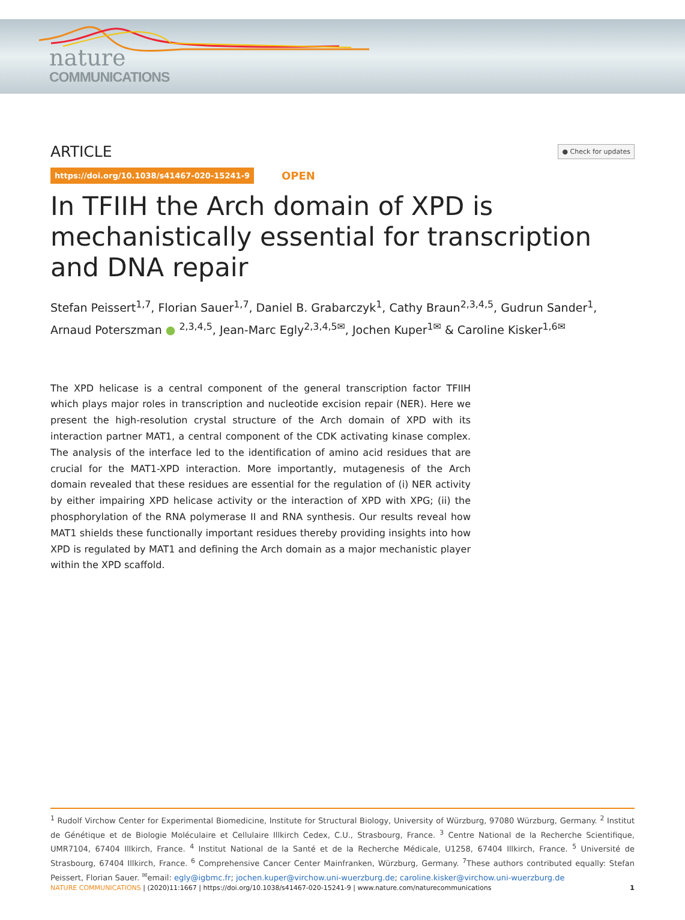nature
COMMUNICATIONS
ARTICLE ● Check for updates
https://doi.org/10.1038/s41467-020-15241-9 OPEN
In TFIIH the Arch domain of XPD is mechanistically essential for transcription and DNA repair
Stefan Peissert<sup>1,7</sup>, Florian Sauer<sup>1,7</sup>, Daniel B. Grabarczyk<sup>1</sup>, Cathy Braun<sup>2,3,4,5</sup>, Gudrun Sander<sup>1</sup>, Arnaud Poterszman ● <sup>2,3,4,5</sup>, Jean-Marc Egly<sup>2,3,4,5✉</sup>, Jochen Kuper<sup>1✉</sup> & Caroline Kisker<sup>1,6✉</sup>
The XPD helicase is a central component of the general transcription factor TFIIH which plays major roles in transcription and nucleotide excision repair (NER). Here we present the high-resolution crystal structure of the Arch domain of XPD with its interaction partner MAT1, a central component of the CDK activating kinase complex. The analysis of the interface led to the identification of amino acid residues that are crucial for the MAT1-XPD interaction. More importantly, mutagenesis of the Arch domain revealed that these residues are essential for the regulation of (i) NER activity by either impairing XPD helicase activity or the interaction of XPD with XPG; (ii) the phosphorylation of the RNA polymerase II and RNA synthesis. Our results reveal how MAT1 shields these functionally important residues thereby providing insights into how XPD is regulated by MAT1 and defining the Arch domain as a major mechanistic player within the XPD scaffold.
<sup>1</sup> Rudolf Virchow Center for Experimental Biomedicine, Institute for Structural Biology, University of Würzburg, 97080 Würzburg, Germany. <sup>2</sup> Institut de Génétique et de Biologie Moléculaire et Cellulaire Illkirch Cedex, C.U., Strasbourg, France. <sup>3</sup> Centre National de la Recherche Scientifique, UMR7104, 67404 Illkirch, France. <sup>4</sup> Institut National de la Santé et de la Recherche Médicale, U1258, 67404 Illkirch, France. <sup>5</sup> Université de Strasbourg, 67404 Illkirch, France. <sup>6</sup> Comprehensive Cancer Center Mainfranken, Würzburg, Germany. <sup>7</sup>These authors contributed equally: Stefan Peissert, Florian Sauer. <sup>✉</sup>email: egly@igbmc.fr; jochen.kuper@virchow.uni-wuerzburg.de; caroline.kisker@virchow.uni-wuerzburg.de
NATURE COMMUNICATIONS | (2020)11:1667 | https://doi.org/10.1038/s41467-020-15241-9 | www.nature.com/naturecommunications 1